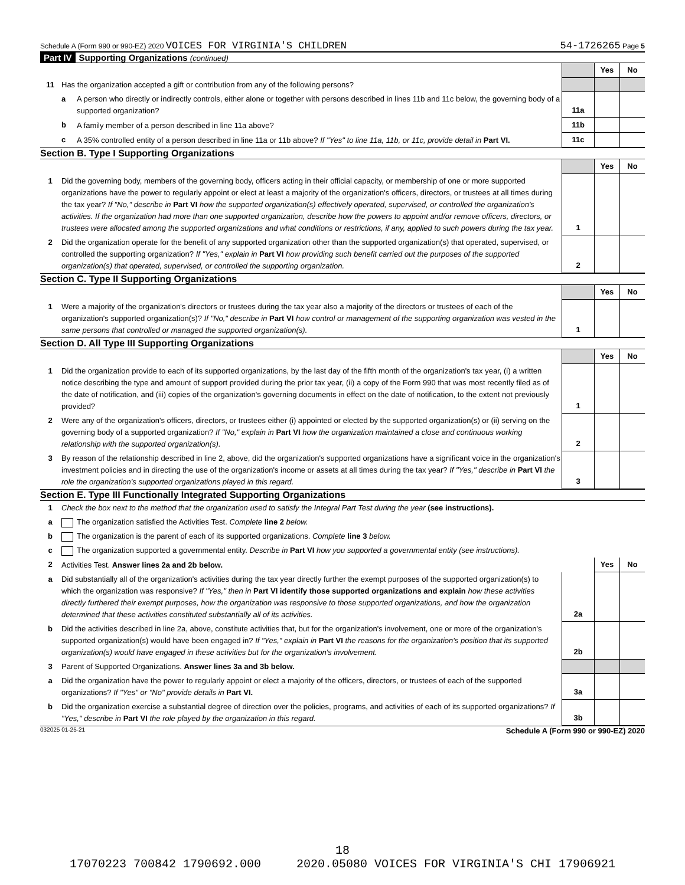Schedule A (Form 990 or 990-EZ) 2020 VOICES FOR VIRGINIA'S CHILDREN 54-1726265 Page 5
Part IV Supporting Organizations (continued)
| | | | | Yes | No |
| 11 | Has the organization accepted a gift or contribution from any of the following persons? | | | | |
| | a | A person who directly or indirectly controls, either alone or together with persons described in lines 11b and 11c below, the governing body of a supported organization? | 11a | | |
| | b | A family member of a person described in line 11a above? | 11b | | |
| | c | A 35% controlled entity of a person described in line 11a or 11b above? If "Yes" to line 11a, 11b, or 11c, provide detail in Part VI. | 11c | | |
Section B. Type I Supporting Organizations
| | | | Yes | No |
| 1 | Did the governing body, members of the governing body, officers acting in their official capacity, or membership of one or more supported organizations have the power to regularly appoint or elect at least a majority of the organization's officers, directors, or trustees at all times during the tax year? If "No," describe in Part VI how the supported organization(s) effectively operated, supervised, or controlled the organization's activities. If the organization had more than one supported organization, describe how the powers to appoint and/or remove officers, directors, or trustees were allocated among the supported organizations and what conditions or restrictions, if any, applied to such powers during the tax year. | 1 | | |
| 2 | Did the organization operate for the benefit of any supported organization other than the supported organization(s) that operated, supervised, or controlled the supporting organization? If "Yes," explain in Part VI how providing such benefit carried out the purposes of the supported organization(s) that operated, supervised, or controlled the supporting organization. | 2 | | |
Section C. Type II Supporting Organizations
| | | | Yes | No |
| 1 | Were a majority of the organization's directors or trustees during the tax year also a majority of the directors or trustees of each of the organization's supported organization(s)? If "No," describe in Part VI how control or management of the supporting organization was vested in the same persons that controlled or managed the supported organization(s). | 1 | | |
Section D. All Type III Supporting Organizations
| | | | Yes | No |
| 1 | Did the organization provide to each of its supported organizations, by the last day of the fifth month of the organization's tax year, (i) a written notice describing the type and amount of support provided during the prior tax year, (ii) a copy of the Form 990 that was most recently filed as of the date of notification, and (iii) copies of the organization's governing documents in effect on the date of notification, to the extent not previously provided? | 1 | | |
| 2 | Were any of the organization's officers, directors, or trustees either (i) appointed or elected by the supported organization(s) or (ii) serving on the governing body of a supported organization? If "No," explain in Part VI how the organization maintained a close and continuous working relationship with the supported organization(s). | 2 | | |
| 3 | By reason of the relationship described in line 2, above, did the organization's supported organizations have a significant voice in the organization's investment policies and in directing the use of the organization's income or assets at all times during the tax year? If "Yes," describe in Part VI the role the organization's supported organizations played in this regard. | 3 | | |
Section E. Type III Functionally Integrated Supporting Organizations
| 1 | Check the box next to the method that the organization used to satisfy the Integral Part Test during the year (see instructions). | | | |
| a | The organization satisfied the Activities Test. Complete line 2 below. | | | |
| b | The organization is the parent of each of its supported organizations. Complete line 3 below. | | | |
| c | The organization supported a governmental entity. Describe in Part VI how you supported a governmental entity (see instructions). | | | |
| 2 | Activities Test. Answer lines 2a and 2b below. | | Yes | No |
| a | Did substantially all of the organization's activities during the tax year directly further the exempt purposes of the supported organization(s) to which the organization was responsive? If "Yes," then in Part VI identify those supported organizations and explain how these activities directly furthered their exempt purposes, how the organization was responsive to those supported organizations, and how the organization determined that these activities constituted substantially all of its activities. | 2a | | |
| b | Did the activities described in line 2a, above, constitute activities that, but for the organization's involvement, one or more of the organization's supported organization(s) would have been engaged in? If "Yes," explain in Part VI the reasons for the organization's position that its supported organization(s) would have engaged in these activities but for the organization's involvement. | 2b | | |
| 3 | Parent of Supported Organizations. Answer lines 3a and 3b below. | | | |
| a | Did the organization have the power to regularly appoint or elect a majority of the officers, directors, or trustees of each of the supported organizations? If "Yes" or "No" provide details in Part VI. | 3a | | |
| b | Did the organization exercise a substantial degree of direction over the policies, programs, and activities of each of its supported organizations? If "Yes," describe in Part VI the role played by the organization in this regard. | 3b | | |
032025 01-25-21 Schedule A (Form 990 or 990-EZ) 2020
18
17070223 700842 1790692.000 2020.05080 VOICES FOR VIRGINIA'S CHI 17906921